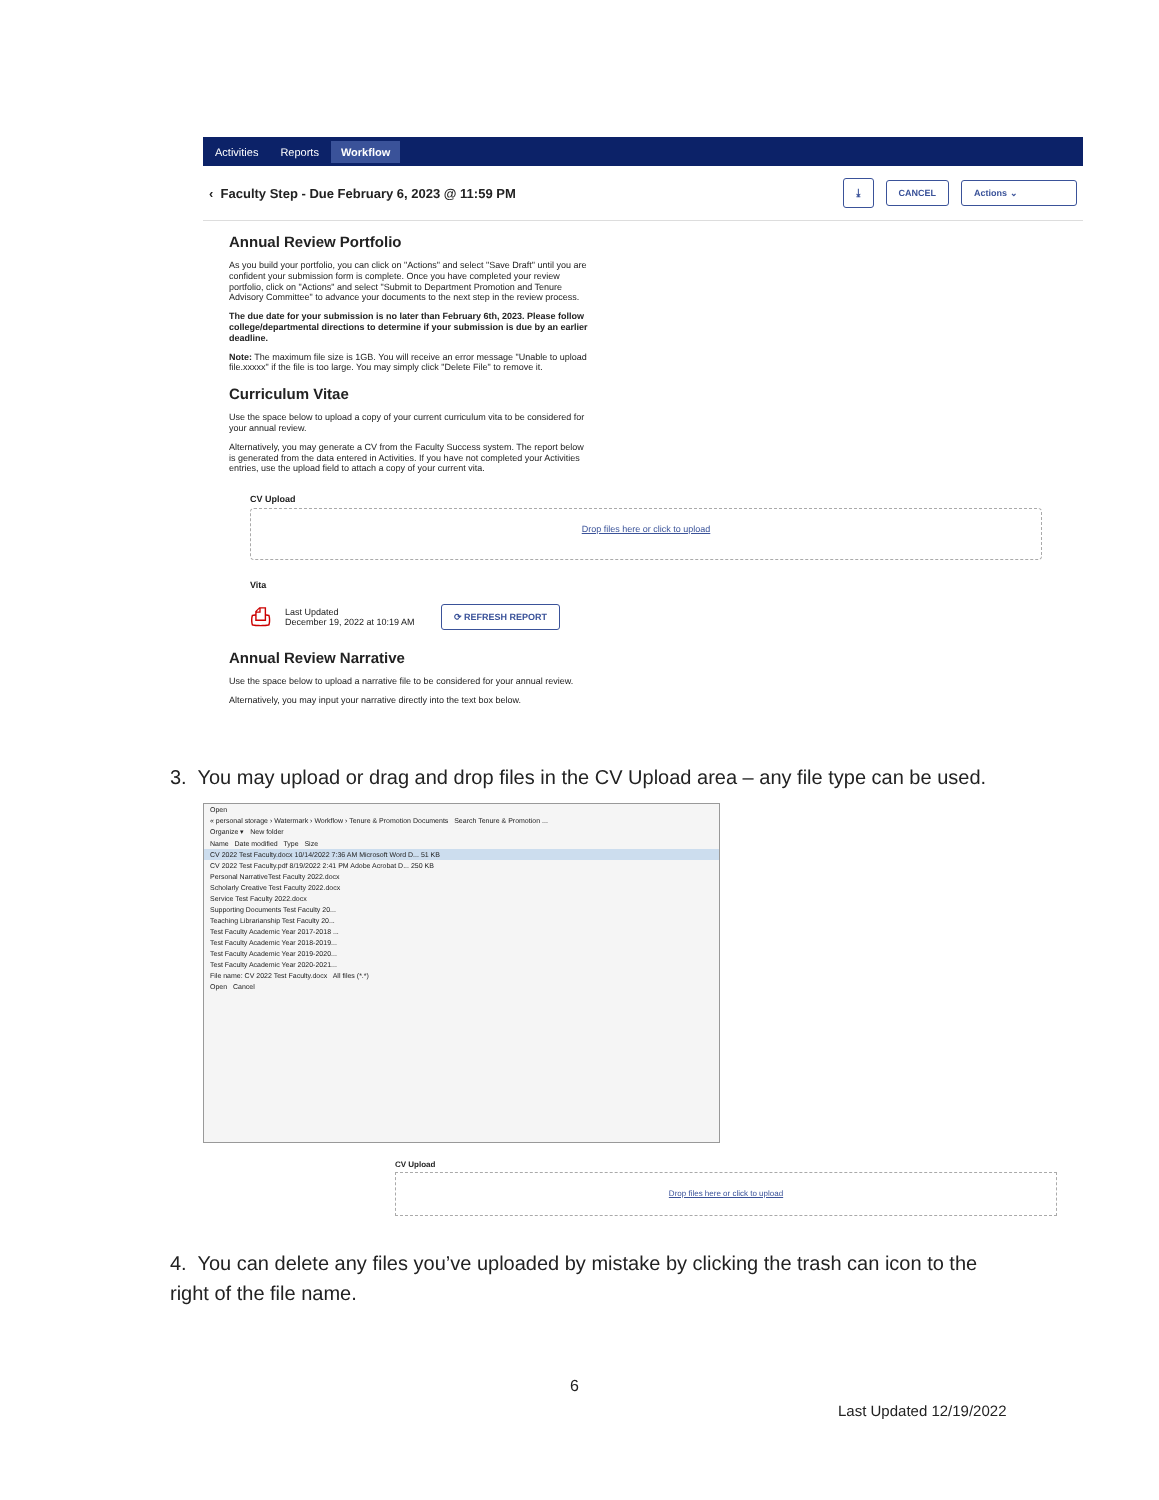Activities Reports Workflow
‹ Faculty Step - Due February 6, 2023 @ 11:59 PM ⤓ CANCEL Actions ⌄
Annual Review Portfolio
As you build your portfolio, you can click on "Actions" and select "Save Draft" until you are confident your submission form is complete. Once you have completed your review portfolio, click on "Actions" and select "Submit to Department Promotion and Tenure Advisory Committee" to advance your documents to the next step in the review process.
The due date for your submission is no later than February 6th, 2023. Please follow college/departmental directions to determine if your submission is due by an earlier deadline.
Note: The maximum file size is 1GB. You will receive an error message "Unable to upload file.xxxxx" if the file is too large. You may simply click "Delete File" to remove it.
Curriculum Vitae
Use the space below to upload a copy of your current curriculum vita to be considered for your annual review.
Alternatively, you may generate a CV from the Faculty Success system. The report below is generated from the data entered in Activities. If you have not completed your Activities entries, use the upload field to attach a copy of your current vita.
CV Upload
Drop files here or click to upload
Vita
⎙ Last Updated
December 19, 2022 at 10:19 AM ⟳ REFRESH REPORT
Annual Review Narrative
Use the space below to upload a narrative file to be considered for your annual review.
Alternatively, you may input your narrative directly into the text box below.
3. You may upload or drag and drop files in the CV Upload area – any file type can be used.
Open
« personal storage › Watermark › Workflow › Tenure & Promotion Documents Search Tenure & Promotion ...
Organize ▾ New folder
Name Date modified Type Size
CV 2022 Test Faculty.docx 10/14/2022 7:36 AM Microsoft Word D... 51 KB
CV 2022 Test Faculty.pdf 8/19/2022 2:41 PM Adobe Acrobat D... 250 KB
Personal NarrativeTest Faculty 2022.docx
Scholarly Creative Test Faculty 2022.docx
Service Test Faculty 2022.docx
Supporting Documents Test Faculty 20...
Teaching Librarianship Test Faculty 20...
Test Faculty Academic Year 2017-2018 ...
Test Faculty Academic Year 2018-2019...
Test Faculty Academic Year 2019-2020...
Test Faculty Academic Year 2020-2021...
File name: CV 2022 Test Faculty.docx All files (*.*)
Open Cancel
CV Upload
Drop files here or click to upload
4. You can delete any files you’ve uploaded by mistake by clicking the trash can icon to the right of the file name.
6
Last Updated 12/19/2022